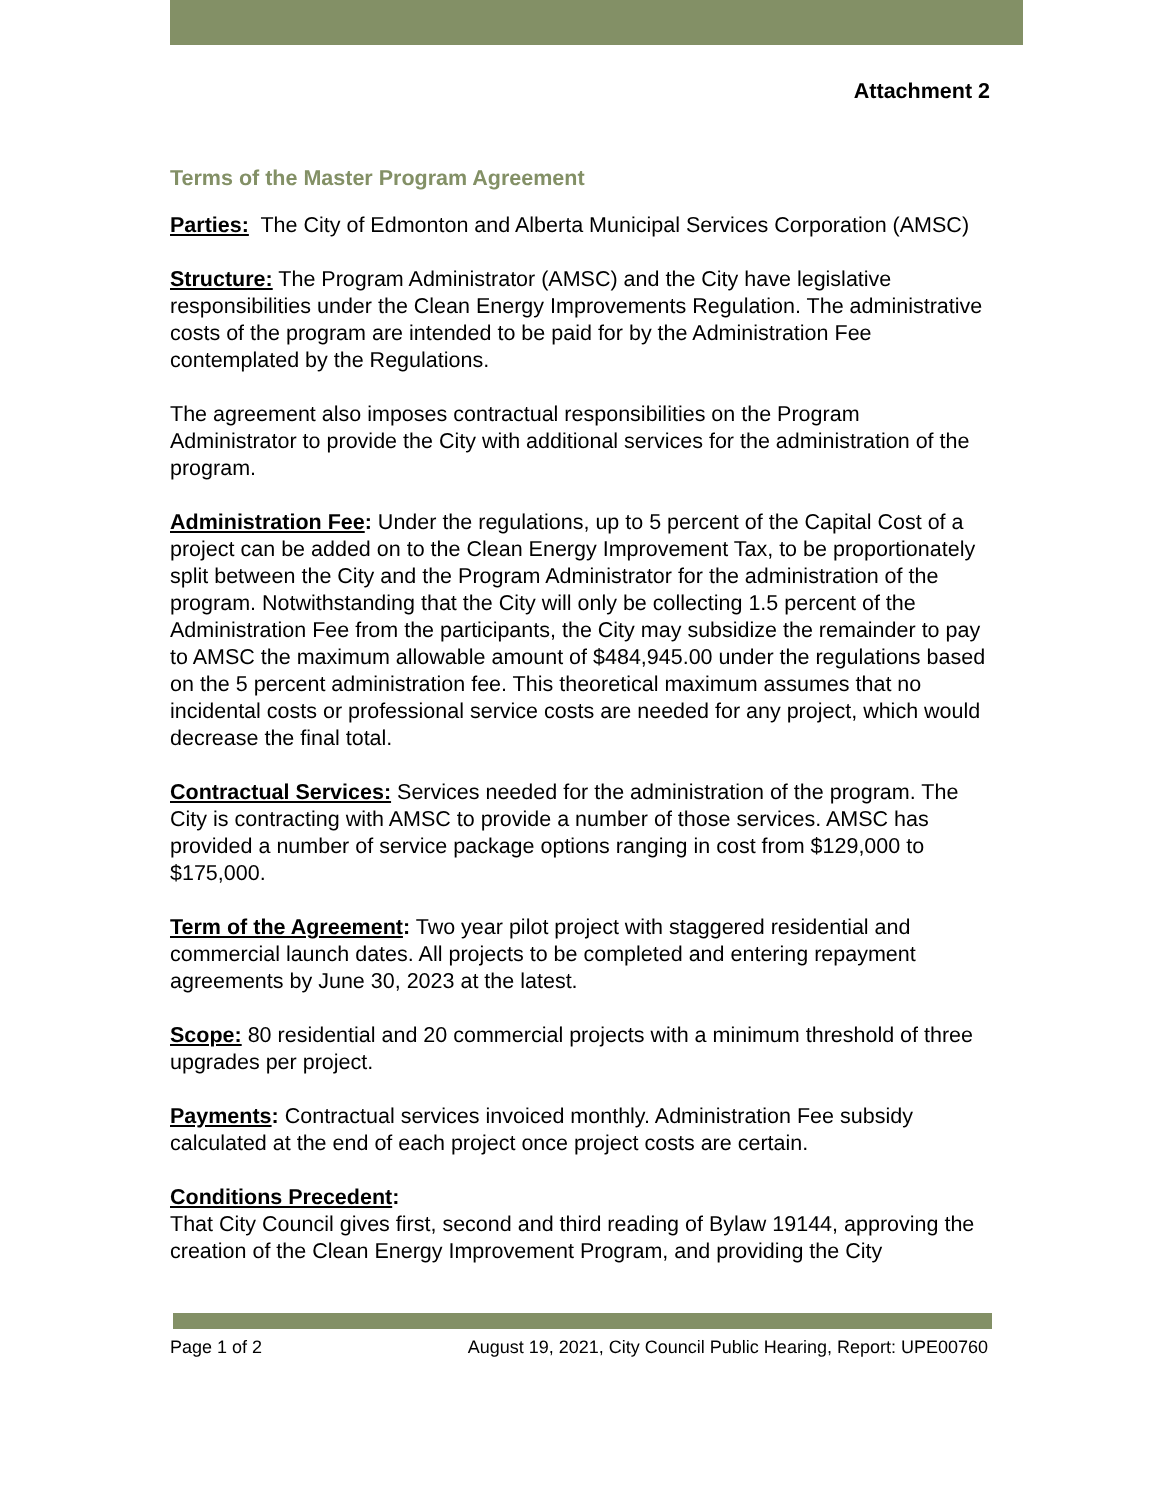Attachment 2
Terms of the Master Program Agreement
Parties: The City of Edmonton and Alberta Municipal Services Corporation (AMSC)
Structure: The Program Administrator (AMSC) and the City have legislative responsibilities under the Clean Energy Improvements Regulation. The administrative costs of the program are intended to be paid for by the Administration Fee contemplated by the Regulations.
The agreement also imposes contractual responsibilities on the Program Administrator to provide the City with additional services for the administration of the program.
Administration Fee: Under the regulations, up to 5 percent of the Capital Cost of a project can be added on to the Clean Energy Improvement Tax, to be proportionately split between the City and the Program Administrator for the administration of the program. Notwithstanding that the City will only be collecting 1.5 percent of the Administration Fee from the participants, the City may subsidize the remainder to pay to AMSC the maximum allowable amount of $484,945.00 under the regulations based on the 5 percent administration fee. This theoretical maximum assumes that no incidental costs or professional service costs are needed for any project, which would decrease the final total.
Contractual Services: Services needed for the administration of the program. The City is contracting with AMSC to provide a number of those services. AMSC has provided a number of service package options ranging in cost from $129,000 to $175,000.
Term of the Agreement: Two year pilot project with staggered residential and commercial launch dates. All projects to be completed and entering repayment agreements by June 30, 2023 at the latest.
Scope: 80 residential and 20 commercial projects with a minimum threshold of three upgrades per project.
Payments: Contractual services invoiced monthly. Administration Fee subsidy calculated at the end of each project once project costs are certain.
Conditions Precedent:
That City Council gives first, second and third reading of Bylaw 19144, approving the creation of the Clean Energy Improvement Program, and providing the City
Page 1 of 2 August 19, 2021, City Council Public Hearing, Report: UPE00760